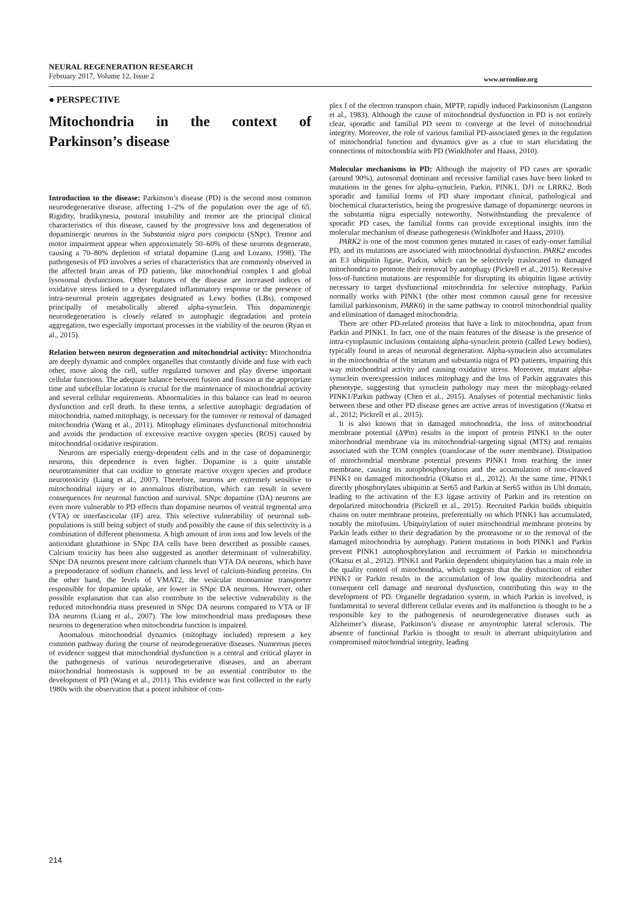NEURAL REGENERATION RESEARCH
February 2017, Volume 12, Issue 2
www.nrronline.org
● PERSPECTIVE
Mitochondria in the context of Parkinson’s disease
Introduction to the disease: Parkinson’s disease (PD) is the second most common neurodegenerative disease, affecting 1–2% of the population over the age of 65. Rigidity, bradikynesia, postural instability and tremor are the principal clinical characteristics of this disease, caused by the progressive loss and degeneration of dopaminergic neurons in the Substantia nigra pars compacta (SNpc). Tremor and motor impairment appear when approximately 50–60% of these neurons degenerate, causing a 70–80% depletion of striatal dopamine (Lang and Lozano, 1998). The pathogenesis of PD involves a series of characteristics that are commonly observed in the affected brain areas of PD patients, like mitochondrial complex I and global lysosomal dysfunctions. Other features of the disease are increased indices of oxidative stress linked to a dysregulated inflammatory response or the presence of intra-neuronal protein aggregates designated as Lewy bodies (LBs), composed principally of metabolically altered alpha-synuclein. This dopaminergic neurodegeneration is closely related to autophagic degradation and protein aggregation, two especially important processes in the viability of the neuron (Ryan et al., 2015).
Relation between neuron degeneration and mitochondrial activity: Mitochondria are deeply dynamic and complex organelles that constantly divide and fuse with each other, move along the cell, suffer regulated turnover and play diverse important cellular functions. The adequate balance between fusion and fission at the appropriate time and subcellular location is crucial for the maintenance of mitochondrial activity and several cellular requirements. Abnormalities in this balance can lead to neuron dysfunction and cell death. In these terms, a selective autophagic degradation of mitochondria, named mitophagy, is necessary for the turnover or removal of damaged mitochondria (Wang et al., 2011). Mitophagy eliminates dysfunctional mitochondria and avoids the production of excessive reactive oxygen species (ROS) caused by mitochondrial oxidative respiration.
Neurons are especially energy-dependent cells and in the case of dopaminergic neurons, this dependence is even higher. Dopamine is a quite unstable neurotransmitter that can oxidize to generate reactive oxygen species and produce neurotoxicity (Liang et al., 2007). Therefore, neurons are extremely sensitive to mitochondrial injury or to anomalous distribution, which can result in severe consequences for neuronal function and survival. SNpc dopamine (DA) neurons are even more vulnerable to PD effects than dopamine neurons of ventral tegmental area (VTA) or interfascicular (IF) area. This selective vulnerability of neuronal sub-populations is still being subject of study and possibly the cause of this selectivity is a combination of different phenomena. A high amount of iron ions and low levels of the antioxidant glutathione in SNpc DA cells have been described as possible causes. Calcium toxicity has been also suggested as another determinant of vulnerability. SNpc DA neurons present more calcium channels than VTA DA neurons, which have a preponderance of sodium channels, and less level of calcium-binding proteins. On the other hand, the levels of VMAT2, the vesicular monoamine transporter responsible for dopamine uptake, are lower in SNpc DA neurons. However, other possible explanation that can also contribute to the selective vulnerability is the reduced mitochondria mass presented in SNpc DA neurons compared to VTA or IF DA neurons (Liang et al., 2007). The low mitochondrial mass predisposes these neurons to degeneration when mitochondria function is impaired.
Anomalous mitochondrial dynamics (mitophagy included) represent a key common pathway during the course of neurodegenerative diseases. Numerous pieces of evidence suggest that mitochondrial dysfunction is a central and critical player in the pathogenesis of various neurodegenerative diseases, and an aberrant mitochondrial homeostasis is supposed to be an essential contributor to the development of PD (Wang et al., 2011). This evidence was first collected in the early 1980s with the observation that a potent inhibitor of com-
plex I of the electron transport chain, MPTP, rapidly induced Parkinsonism (Langston et al., 1983). Although the cause of mitochondrial dysfunction in PD is not entirely clear, sporadic and familial PD seem to converge at the level of mitochondrial integrity. Moreover, the role of various familial PD-associated genes in the regulation of mitochondrial function and dynamics give as a clue to start elucidating the connections of mitochondria with PD (Winklhofer and Haass, 2010).
Molecular mechanisms in PD: Although the majority of PD cases are sporadic (around 90%), autosomal dominant and recessive familial cases have been linked to mutations in the genes for alpha-synuclein, Parkin, PINK1, DJ1 or LRRK2. Both sporadic and familial forms of PD share important clinical, pathological and biochemical characteristics, being the progressive damage of dopaminergc neurons in the substantia nigra especially noteworthy. Notwithstanding the prevalence of sporadic PD cases, the familial forms can provide exceptional insights into the molecular mechanism of disease pathogenesis (Winklhofer and Haass, 2010).
PARK2 is one of the most common genes mutated in cases of early-onset familial PD, and its mutations are associated with mitochondrial dysfunction. PARK2 encodes an E3 ubiquitin ligase, Parkin, which can be selectively traslocated to damaged mitochondria to promote their removal by autophagy (Pickrell et al., 2015). Recessive loss-of-function mutations are responsible for disrupting its ubiquitin ligase activity necessary to target dysfunctional mitochondria for selective mitophagy. Parkin normally works with PINK1 (the other most common causal gene for recessive familial parkinsonism, PARK6) in the same pathway to control mitochondrial quality and elimination of damaged mitochondria.
There are other PD-related proteins that have a link to mitochondria, apart from Parkin and PINK1. In fact, one of the main features of the disease is the presence of intra-cytoplasmic inclusions containing alpha-synuclein protein (called Lewy bodies), typically found in areas of neuronal degeneration. Alpha-synuclein also accumulates in the mitochondria of the striatum and substantia nigra of PD patients, impairing this way mitochondrial activity and causing oxidative stress. Moreover, mutant alpha-synuclein overexpression induces mitophagy and the loss of Parkin aggravates this phenotype, suggesting that synuclein pathology may meet the mitophagy-related PINK1/Parkin pathway (Chen et al., 2015). Analyses of potential mechanistic links between these and other PD disease genes are active areas of investigation (Okatsu et al., 2012; Pickrell et al., 2015).
It is also known that in damaged mitochondria, the loss of mitochondrial membrane potential (ΔΨm) results in the import of protein PINK1 to the outer mitochondrial membrane via its mitochondrial-targeting signal (MTS) and remains associated with the TOM complex (translocase of the outer membrane). Dissipation of mitochondrial membrane potential prevents PINK1 from reaching the inner membrane, causing its autophosphorylation and the accumulation of non-cleaved PINK1 on damaged mitochondria (Okatsu et al., 2012). At the same time, PINK1 directly phosphorylates ubiquitin at Ser65 and Parkin at Ser65 within its Ubl domain, leading to the activation of the E3 ligase activity of Parkin and its retention on depolarized mitochondria (Pickrell et al., 2015). Recruited Parkin builds ubiquitin chains on outer membrane proteins, preferentially on which PINK1 has accumulated, notably the mitofusins. Ubiquitylation of outer mitochondrial membrane proteins by Parkin leads either to their degradation by the proteasome or to the removal of the damaged mitochondria by autophagy. Patient mutations in both PINK1 and Parkin prevent PINK1 autophosphorylation and recruitment of Parkin to mitochondria (Okatsu et al., 2012). PINK1 and Parkin dependent ubiquitylation has a main role in the quality control of mitochondria, which suggests that the dysfunction of either PINK1 or Parkin results in the accumulation of low quality mitochondria and consequent cell damage and neuronal dysfunction, contributing this way to the development of PD. Organelle degradation system, in which Parkin is involved, is fundamental to several different cellular events and its malfunction is thought to be a responsible key to the pathogenesis of neurodegenerative diseases such as Alzheimer’s disease, Parkinson’s disease or amyotrophic lateral sclerosis. The absence of functional Parkin is thought to result in aberrant ubiquitylation and compromised mitochondrial integrity, leading
214